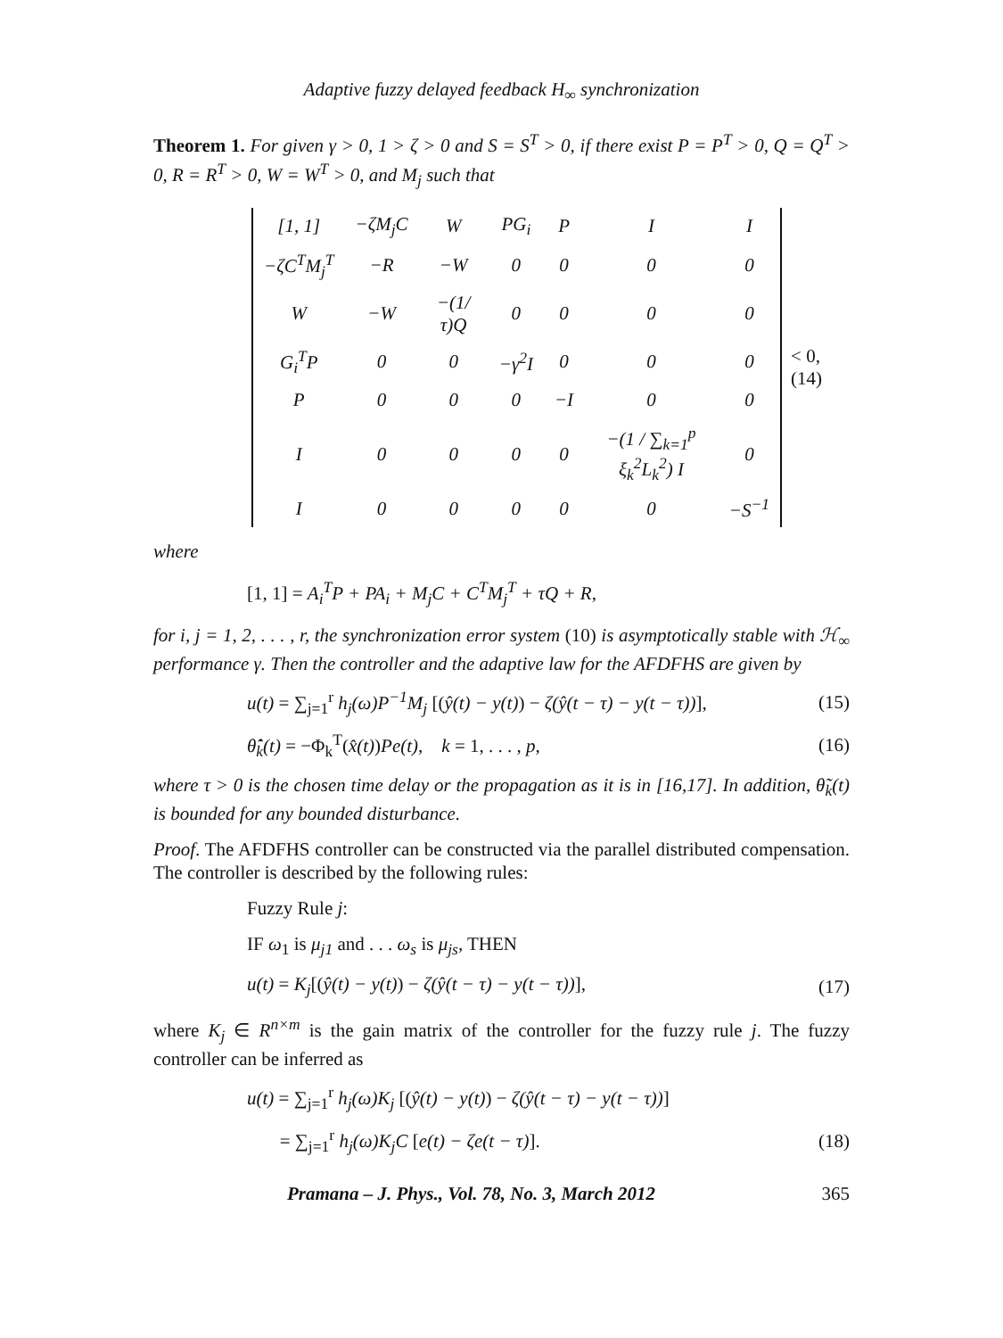Adaptive fuzzy delayed feedback H<sub>∞</sub> synchronization
Theorem 1. For given γ > 0, 1 > ζ > 0 and S = S<sup>T</sup> > 0, if there exist P = P<sup>T</sup> > 0, Q = Q<sup>T</sup> > 0, R = R<sup>T</sup> > 0, W = W<sup>T</sup> > 0, and M<sub>j</sub> such that
| [1, 1] | −ζM<sub>j</sub>C | W | PG<sub>i</sub> | P | I | I |
| −ζC<sup>T</sup>M<sub>j</sub><sup>T</sup> | −R | −W | 0 | 0 | 0 | 0 |
| W | −W | −(1/τ)Q | 0 | 0 | 0 | 0 |
| G<sub>i</sub><sup>T</sup>P | 0 | 0 | −γ<sup>2</sup>I | 0 | 0 | 0 |
| P | 0 | 0 | 0 | −I | 0 | 0 |
| I | 0 | 0 | 0 | 0 | −(1 / ∑<sub>k=1</sub><sup>p</sup> ξ<sub>k</sub><sup>2</sup>L<sub>k</sub><sup>2</sup>) I | 0 |
| I | 0 | 0 | 0 | 0 | 0 | −S<sup>−1</sup> |
< 0, (14)
where
[1, 1] = A<sub>i</sub><sup>T</sup>P + PA<sub>i</sub> + M<sub>j</sub>C + C<sup>T</sup>M<sub>j</sub><sup>T</sup> + τQ + R,
for i, j = 1, 2, . . . , r, the synchronization error system (10) is asymptotically stable with ℋ<sub>∞</sub> performance γ. Then the controller and the adaptive law for the AFDFHS are given by
u(t) = ∑<sub>j=1</sub><sup>r</sup> h<sub>j</sub>(ω)P<sup>−1</sup>M<sub>j</sub> [(ŷ(t) − y(t)) − ζ(ŷ(t − τ) − y(t − τ))], (15)
θ̂̇<sub>k</sub>(t) = −Φ<sub>k</sub><sup>T</sup>(x̂(t))Pe(t), k = 1, . . . , p, (16)
where τ > 0 is the chosen time delay or the propagation as it is in [16,17]. In addition, θ̃<sub>k</sub>(t) is bounded for any bounded disturbance.
Proof. The AFDFHS controller can be constructed via the parallel distributed compensation. The controller is described by the following rules:
Fuzzy Rule j:
IF ω<sub>1</sub> is μ<sub>j1</sub> and . . . ω<sub>s</sub> is μ<sub>js</sub>, THEN
u(t) = K<sub>j</sub>[(ŷ(t) − y(t)) − ζ(ŷ(t − τ) − y(t − τ))], (17)
where K<sub>j</sub> ∈ R<sup>n×m</sup> is the gain matrix of the controller for the fuzzy rule j. The fuzzy controller can be inferred as
u(t) = ∑<sub>j=1</sub><sup>r</sup> h<sub>j</sub>(ω)K<sub>j</sub> [(ŷ(t) − y(t)) − ζ(ŷ(t − τ) − y(t − τ))]
= ∑<sub>j=1</sub><sup>r</sup> h<sub>j</sub>(ω)K<sub>j</sub>C [e(t) − ζe(t − τ)]. (18)
Pramana – J. Phys., Vol. 78, No. 3, March 2012 365